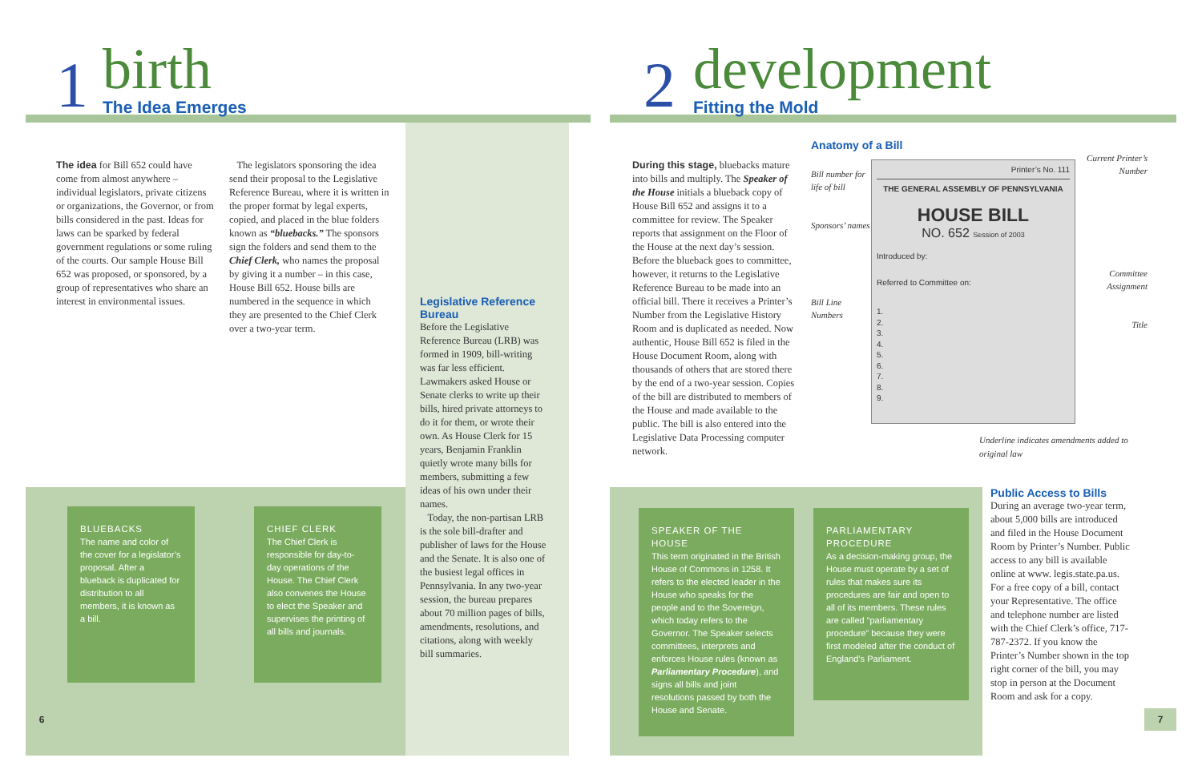1
birth
The Idea Emerges
The idea for Bill 652 could have come from almost anywhere – individual legislators, private citizens or organizations, the Governor, or from bills considered in the past. Ideas for laws can be sparked by federal government regulations or some ruling of the courts. Our sample House Bill 652 was proposed, or sponsored, by a group of representatives who share an interest in environmental issues.
The legislators sponsoring the idea send their proposal to the Legislative Reference Bureau, where it is written in the proper format by legal experts, copied, and placed in the blue folders known as “bluebacks.” The sponsors sign the folders and send them to the Chief Clerk, who names the proposal by giving it a number – in this case, House Bill 652. House bills are numbered in the sequence in which they are presented to the Chief Clerk over a two-year term.
Legislative Reference Bureau
Before the Legislative Reference Bureau (LRB) was formed in 1909, bill-writing was far less efficient. Lawmakers asked House or Senate clerks to write up their bills, hired private attorneys to do it for them, or wrote their own. As House Clerk for 15 years, Benjamin Franklin quietly wrote many bills for members, submitting a few ideas of his own under their names.
Today, the non-partisan LRB is the sole bill-drafter and publisher of laws for the House and the Senate. It is also one of the busiest legal offices in Pennsylvania. In any two-year session, the bureau prepares about 70 million pages of bills, amendments, resolutions, and citations, along with weekly bill summaries.
BLUEBACKS
The name and color of the cover for a legislator’s proposal. After a blueback is duplicated for distribution to all members, it is known as a bill.
CHIEF CLERK
The Chief Clerk is responsible for day-to-day operations of the House. The Chief Clerk also convenes the House to elect the Speaker and supervises the printing of all bills and journals.
6
2
development
Fitting the Mold
During this stage, bluebacks mature into bills and multiply. The Speaker of the House initials a blueback copy of House Bill 652 and assigns it to a committee for review. The Speaker reports that assignment on the Floor of the House at the next day’s session. Before the blueback goes to committee, however, it returns to the Legislative Reference Bureau to be made into an official bill. There it receives a Printer’s Number from the Legislative History Room and is duplicated as needed. Now authentic, House Bill 652 is filed in the House Document Room, along with thousands of others that are stored there by the end of a two-year session. Copies of the bill are distributed to members of the House and made available to the public. The bill is also entered into the Legislative Data Processing computer network.
Anatomy of a Bill
Bill number for life of bill
Sponsors’ names
Bill Line Numbers
Printer’s No. 111
THE GENERAL ASSEMBLY OF PENNSYLVANIA
HOUSE BILL
NO. 652 Session of 2003
Introduced by:
Referred to Committee on:
1.
2.
3.
4.
5.
6.
7.
8.
9.
Current Printer’s Number
Committee Assignment
Title
Underline indicates amendments added to original law
SPEAKER OF THE HOUSE
This term originated in the British House of Commons in 1258. It refers to the elected leader in the House who speaks for the people and to the Sovereign, which today refers to the Governor. The Speaker selects committees, interprets and enforces House rules (known as Parliamentary Procedure), and signs all bills and joint resolutions passed by both the House and Senate.
PARLIAMENTARY PROCEDURE
As a decision-making group, the House must operate by a set of rules that makes sure its procedures are fair and open to all of its members. These rules are called “parliamentary procedure” because they were first modeled after the conduct of England’s Parliament.
Public Access to Bills
During an average two-year term, about 5,000 bills are introduced and filed in the House Document Room by Printer’s Number. Public access to any bill is available online at www. legis.state.pa.us. For a free copy of a bill, contact your Representative. The office and telephone number are listed with the Chief Clerk’s office, 717-787-2372. If you know the Printer’s Number shown in the top right corner of the bill, you may stop in person at the Document Room and ask for a copy.
7